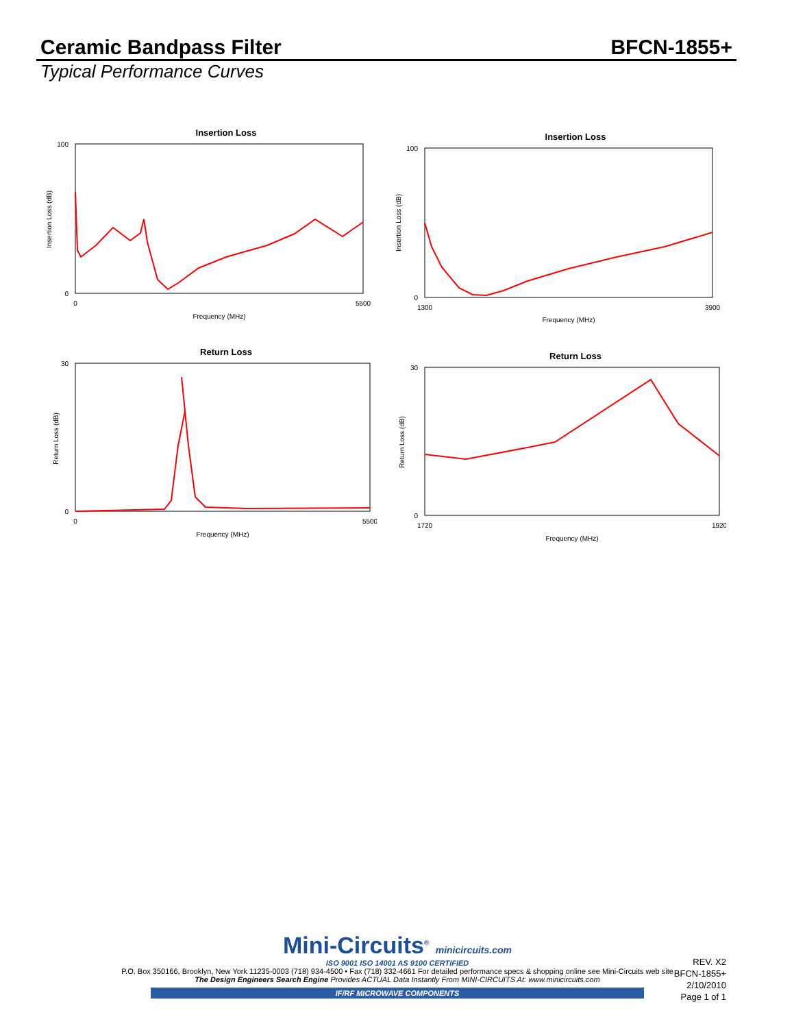Ceramic Bandpass Filter BFCN-1855+
Typical Performance Curves
Insertion Loss
100
0
0
5500
Frequency (MHz)
Insertion Loss (dB)
Insertion Loss
100
0
1300
3900
Frequency (MHz)
Insertion Loss (dB)
Return Loss
30
0
0
5500
Frequency (MHz)
Return Loss (dB)
Return Loss
30
0
1720
1920
Frequency (MHz)
Return Loss (dB)
Mini-Circuits<sup>®</sup> minicircuits.com
ISO 9001 ISO 14001 AS 9100 CERTIFIED
P.O. Box 350166, Brooklyn, New York 11235-0003 (718) 934-4500 • Fax (718) 332-4661 For detailed performance specs & shopping online see Mini-Circuits web site
The Design Engineers Search Engine Provides ACTUAL Data Instantly From MINI-CIRCUITS At: www.minicircuits.com
IF/RF MICROWAVE COMPONENTS
REV. X2
BFCN-1855+
2/10/2010
Page 1 of 1